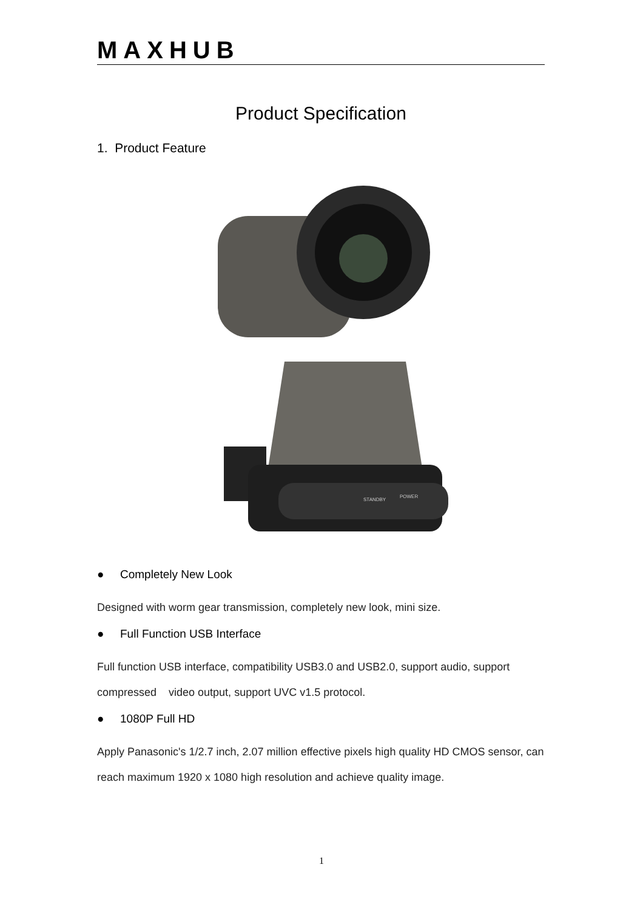MAXHUB
Product Specification
1. Product Feature
STANDBY
POWER
● Completely New Look
Designed with worm gear transmission, completely new look, mini size.
● Full Function USB Interface
Full function USB interface, compatibility USB3.0 and USB2.0, support audio, support compressed video output, support UVC v1.5 protocol.
● 1080P Full HD
Apply Panasonic's 1/2.7 inch, 2.07 million effective pixels high quality HD CMOS sensor, can reach maximum 1920 x 1080 high resolution and achieve quality image.
1